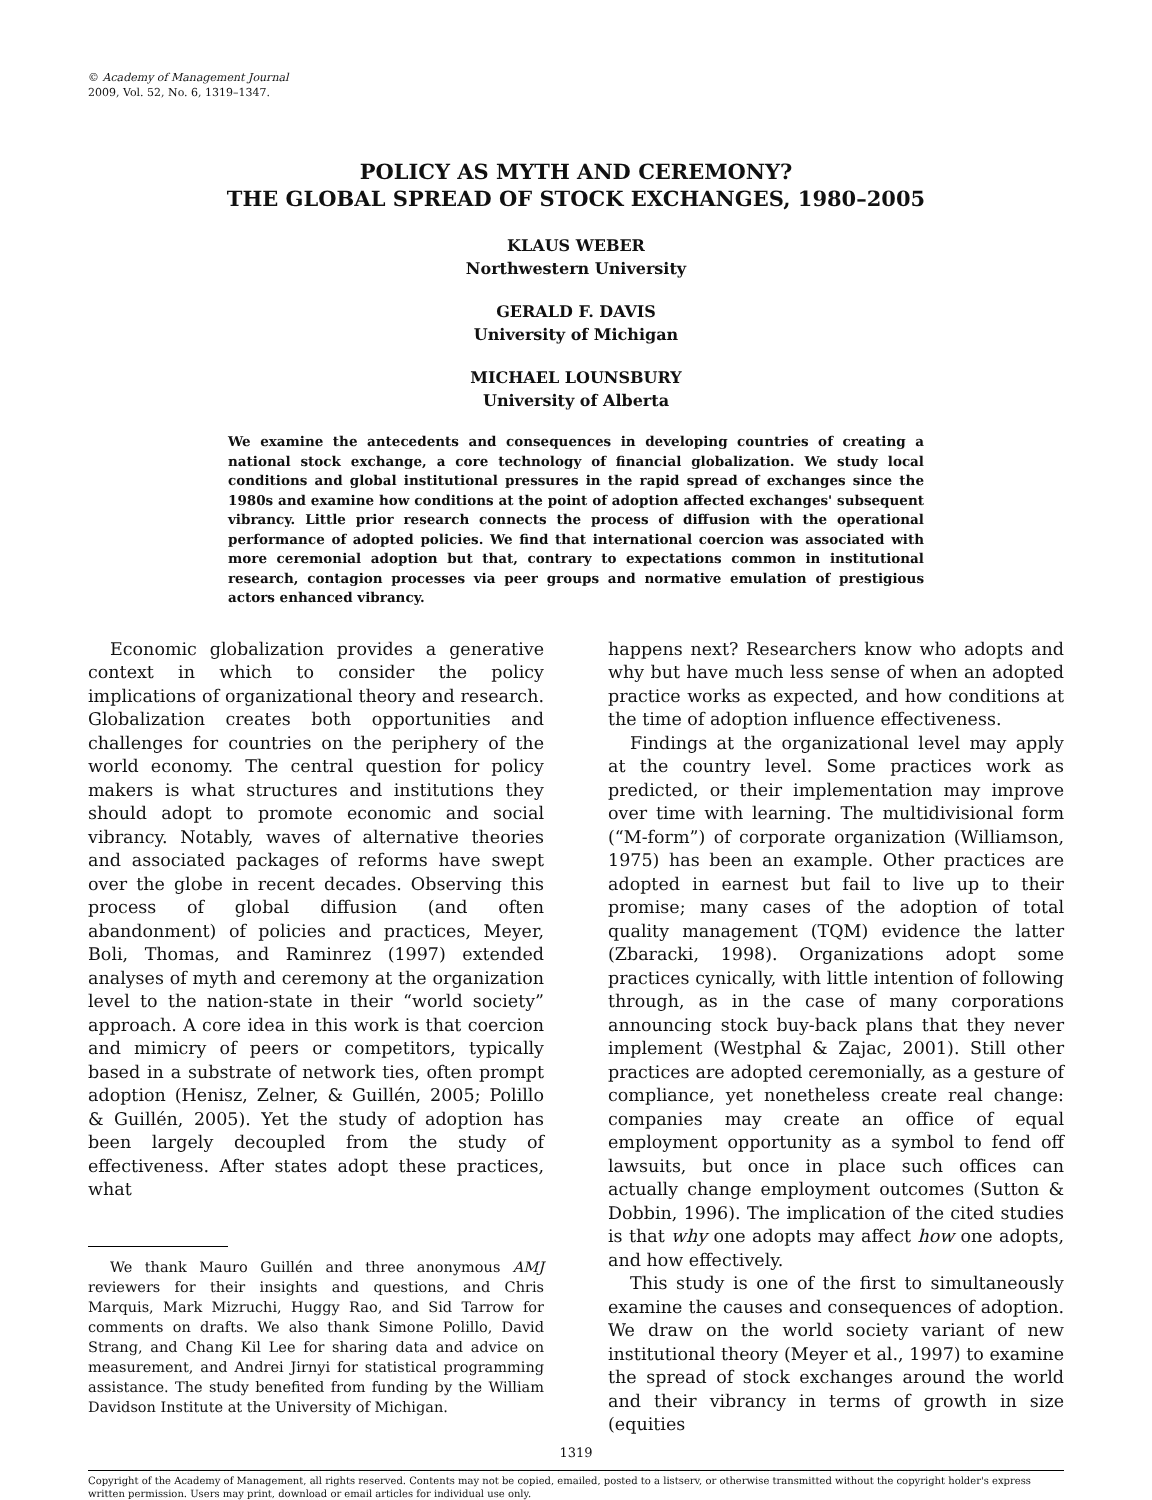© Academy of Management Journal
2009, Vol. 52, No. 6, 1319–1347.
POLICY AS MYTH AND CEREMONY?
THE GLOBAL SPREAD OF STOCK EXCHANGES, 1980–2005
KLAUS WEBER
Northwestern University
GERALD F. DAVIS
University of Michigan
MICHAEL LOUNSBURY
University of Alberta
We examine the antecedents and consequences in developing countries of creating a national stock exchange, a core technology of financial globalization. We study local conditions and global institutional pressures in the rapid spread of exchanges since the 1980s and examine how conditions at the point of adoption affected exchanges' subsequent vibrancy. Little prior research connects the process of diffusion with the operational performance of adopted policies. We find that international coercion was associated with more ceremonial adoption but that, contrary to expectations common in institutional research, contagion processes via peer groups and normative emulation of prestigious actors enhanced vibrancy.
Economic globalization provides a generative context in which to consider the policy implications of organizational theory and research. Globalization creates both opportunities and challenges for countries on the periphery of the world economy. The central question for policy makers is what structures and institutions they should adopt to promote economic and social vibrancy. Notably, waves of alternative theories and associated packages of reforms have swept over the globe in recent decades. Observing this process of global diffusion (and often abandonment) of policies and practices, Meyer, Boli, Thomas, and Raminrez (1997) extended analyses of myth and ceremony at the organization level to the nation-state in their “world society” approach. A core idea in this work is that coercion and mimicry of peers or competitors, typically based in a substrate of network ties, often prompt adoption (Henisz, Zelner, & Guillén, 2005; Polillo & Guillén, 2005). Yet the study of adoption has been largely decoupled from the study of effectiveness. After states adopt these practices, what
We thank Mauro Guillén and three anonymous AMJ reviewers for their insights and questions, and Chris Marquis, Mark Mizruchi, Huggy Rao, and Sid Tarrow for comments on drafts. We also thank Simone Polillo, David Strang, and Chang Kil Lee for sharing data and advice on measurement, and Andrei Jirnyi for statistical programming assistance. The study benefited from funding by the William Davidson Institute at the University of Michigan.
happens next? Researchers know who adopts and why but have much less sense of when an adopted practice works as expected, and how conditions at the time of adoption influence effectiveness.
Findings at the organizational level may apply at the country level. Some practices work as predicted, or their implementation may improve over time with learning. The multidivisional form (“M-form”) of corporate organization (Williamson, 1975) has been an example. Other practices are adopted in earnest but fail to live up to their promise; many cases of the adoption of total quality management (TQM) evidence the latter (Zbaracki, 1998). Organizations adopt some practices cynically, with little intention of following through, as in the case of many corporations announcing stock buy-back plans that they never implement (Westphal & Zajac, 2001). Still other practices are adopted ceremonially, as a gesture of compliance, yet nonetheless create real change: companies may create an office of equal employment opportunity as a symbol to fend off lawsuits, but once in place such offices can actually change employment outcomes (Sutton & Dobbin, 1996). The implication of the cited studies is that why one adopts may affect how one adopts, and how effectively.
This study is one of the first to simultaneously examine the causes and consequences of adoption. We draw on the world society variant of new institutional theory (Meyer et al., 1997) to examine the spread of stock exchanges around the world and their vibrancy in terms of growth in size (equities
1319
Copyright of the Academy of Management, all rights reserved. Contents may not be copied, emailed, posted to a listserv, or otherwise transmitted without the copyright holder's express written permission. Users may print, download or email articles for individual use only.